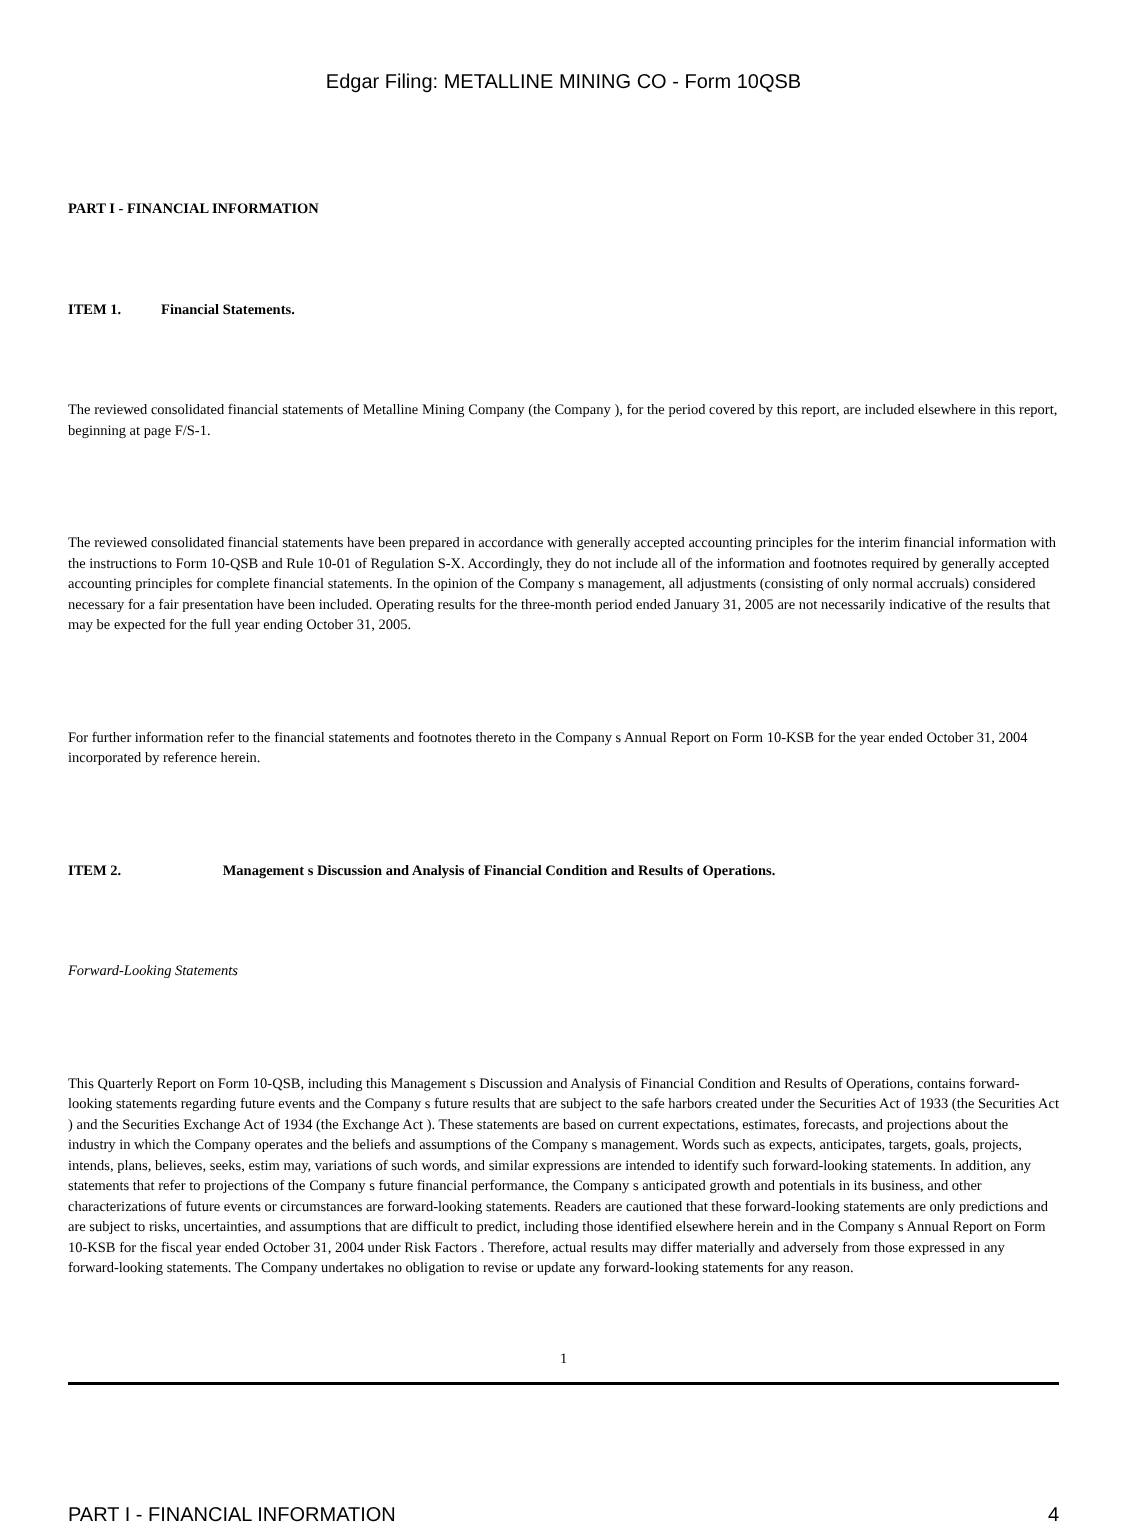Edgar Filing: METALLINE MINING CO - Form 10QSB
PART I - FINANCIAL INFORMATION
ITEM 1. Financial Statements.
The reviewed consolidated financial statements of Metalline Mining Company (the Company ), for the period covered by this report, are included elsewhere in this report, beginning at page F/S-1.
The reviewed consolidated financial statements have been prepared in accordance with generally accepted accounting principles for the interim financial information with the instructions to Form 10-QSB and Rule 10-01 of Regulation S-X. Accordingly, they do not include all of the information and footnotes required by generally accepted accounting principles for complete financial statements. In the opinion of the Company s management, all adjustments (consisting of only normal accruals) considered necessary for a fair presentation have been included. Operating results for the three-month period ended January 31, 2005 are not necessarily indicative of the results that may be expected for the full year ending October 31, 2005.
For further information refer to the financial statements and footnotes thereto in the Company s Annual Report on Form 10-KSB for the year ended October 31, 2004 incorporated by reference herein.
ITEM 2. Management s Discussion and Analysis of Financial Condition and Results of Operations.
Forward-Looking Statements
This Quarterly Report on Form 10-QSB, including this Management s Discussion and Analysis of Financial Condition and Results of Operations, contains forward-looking statements regarding future events and the Company s future results that are subject to the safe harbors created under the Securities Act of 1933 (the Securities Act ) and the Securities Exchange Act of 1934 (the Exchange Act ). These statements are based on current expectations, estimates, forecasts, and projections about the industry in which the Company operates and the beliefs and assumptions of the Company s management. Words such as expects, anticipates, targets, goals, projects, intends, plans, believes, seeks, estim may, variations of such words, and similar expressions are intended to identify such forward-looking statements. In addition, any statements that refer to projections of the Company s future financial performance, the Company s anticipated growth and potentials in its business, and other characterizations of future events or circumstances are forward-looking statements. Readers are cautioned that these forward-looking statements are only predictions and are subject to risks, uncertainties, and assumptions that are difficult to predict, including those identified elsewhere herein and in the Company s Annual Report on Form 10-KSB for the fiscal year ended October 31, 2004 under Risk Factors . Therefore, actual results may differ materially and adversely from those expressed in any forward-looking statements. The Company undertakes no obligation to revise or update any forward-looking statements for any reason.
1
PART I - FINANCIAL INFORMATION 4